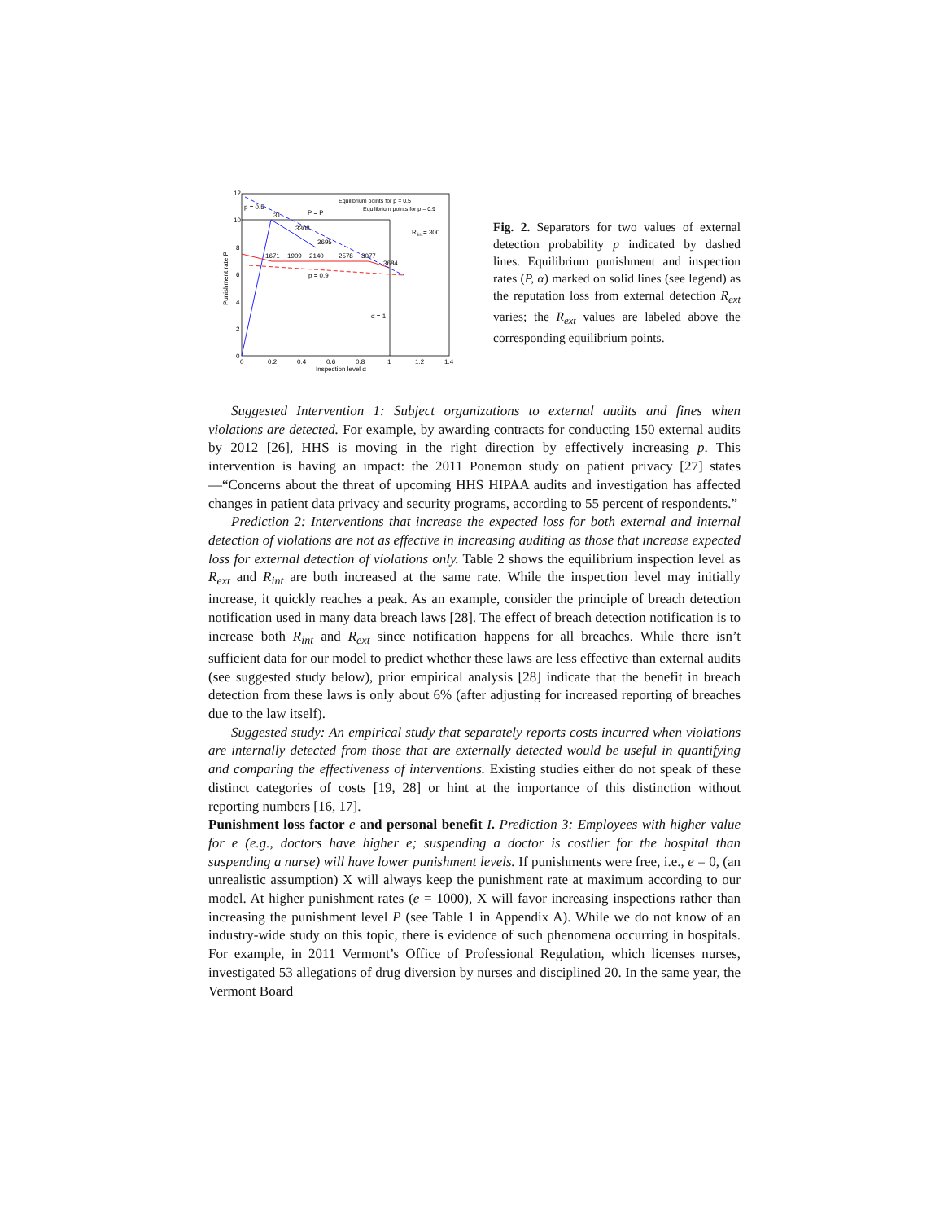p = 0.5
31
P = P
3308
3695
R
int
= 300
1671
1909
2140
2578
3077
3684
p = 0.9
α = 1
Equilibrium points for p = 0.5
Equilibrium points for p = 0.9
12
10
8
6
4
2
0
0
0.2
0.4
0.6
0.8
1
1.2
1.4
Inspection level α
Punishment rate P
Fig. 2. Separators for two values of external detection probability p indicated by dashed lines. Equilibrium punishment and inspection rates (P, α) marked on solid lines (see legend) as the reputation loss from external detection R<sub>ext</sub> varies; the R<sub>ext</sub> values are labeled above the corresponding equilibrium points.
Suggested Intervention 1: Subject organizations to external audits and fines when violations are detected. For example, by awarding contracts for conducting 150 external audits by 2012 [26], HHS is moving in the right direction by effectively increasing p. This intervention is having an impact: the 2011 Ponemon study on patient privacy [27] states—“Concerns about the threat of upcoming HHS HIPAA audits and investigation has affected changes in patient data privacy and security programs, according to 55 percent of respondents.”
Prediction 2: Interventions that increase the expected loss for both external and internal detection of violations are not as effective in increasing auditing as those that increase expected loss for external detection of violations only. Table 2 shows the equilibrium inspection level as R<sub>ext</sub> and R<sub>int</sub> are both increased at the same rate. While the inspection level may initially increase, it quickly reaches a peak. As an example, consider the principle of breach detection notification used in many data breach laws [28]. The effect of breach detection notification is to increase both R<sub>int</sub> and R<sub>ext</sub> since notification happens for all breaches. While there isn’t sufficient data for our model to predict whether these laws are less effective than external audits (see suggested study below), prior empirical analysis [28] indicate that the benefit in breach detection from these laws is only about 6% (after adjusting for increased reporting of breaches due to the law itself).
Suggested study: An empirical study that separately reports costs incurred when violations are internally detected from those that are externally detected would be useful in quantifying and comparing the effectiveness of interventions. Existing studies either do not speak of these distinct categories of costs [19, 28] or hint at the importance of this distinction without reporting numbers [16, 17].
Punishment loss factor e and personal benefit I. Prediction 3: Employees with higher value for e (e.g., doctors have higher e; suspending a doctor is costlier for the hospital than suspending a nurse) will have lower punishment levels. If punishments were free, i.e., e = 0, (an unrealistic assumption) X will always keep the punishment rate at maximum according to our model. At higher punishment rates (e = 1000), X will favor increasing inspections rather than increasing the punishment level P (see Table 1 in Appendix A). While we do not know of an industry-wide study on this topic, there is evidence of such phenomena occurring in hospitals. For example, in 2011 Vermont’s Office of Professional Regulation, which licenses nurses, investigated 53 allegations of drug diversion by nurses and disciplined 20. In the same year, the Vermont Board